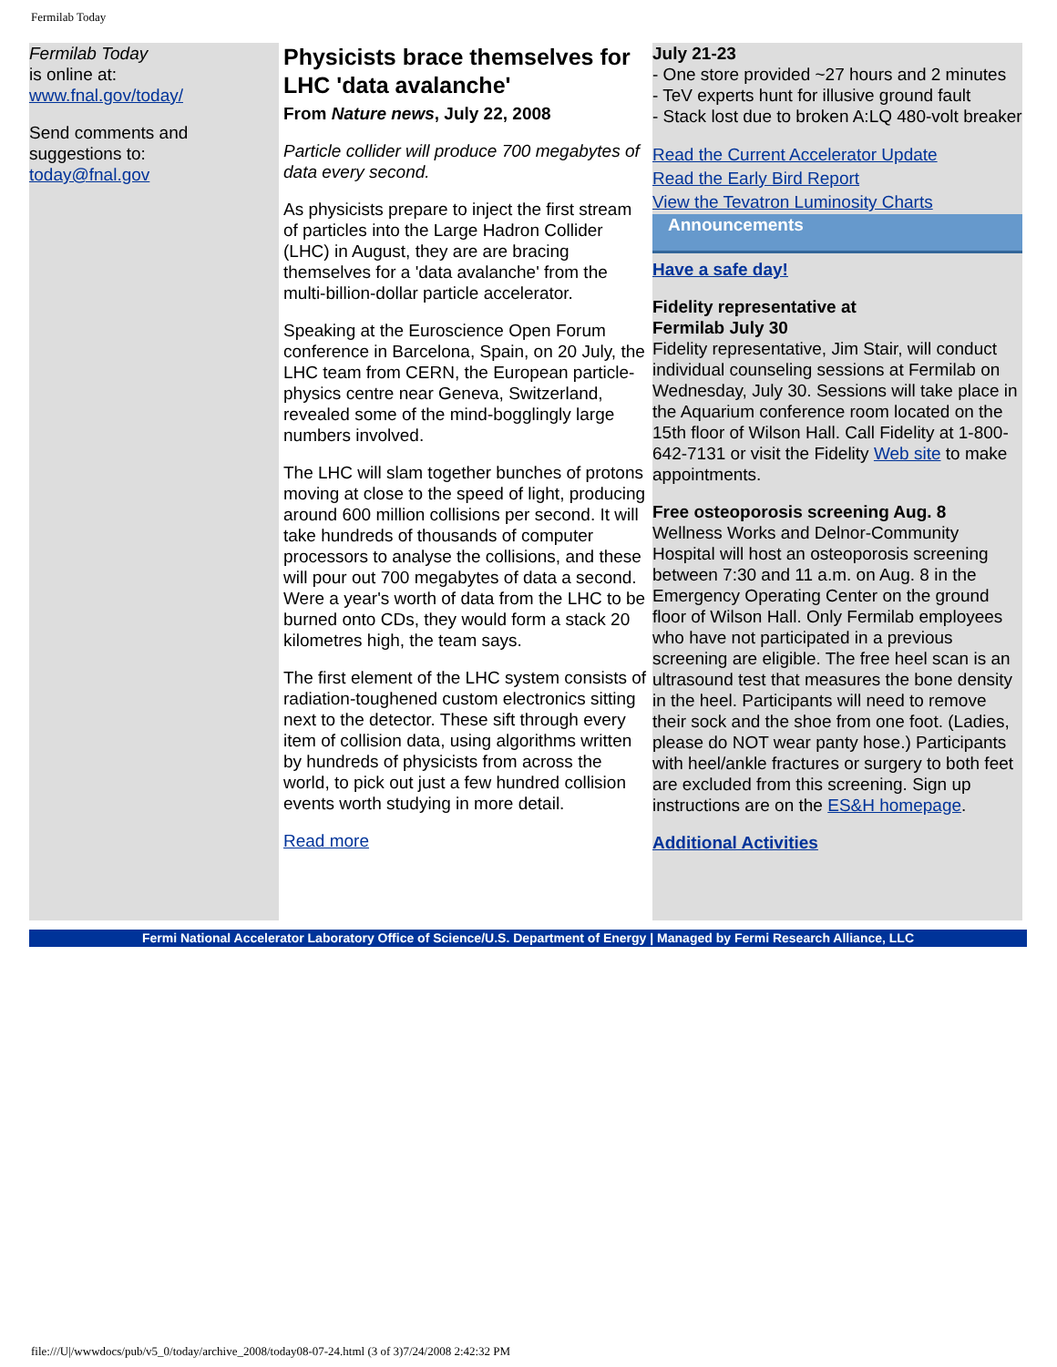Fermilab Today
Fermilab Today
is online at:
www.fnal.gov/today/
Send comments and suggestions to:
today@fnal.gov
Physicists brace themselves for LHC 'data avalanche'
From Nature news, July 22, 2008
Particle collider will produce 700 megabytes of data every second.
As physicists prepare to inject the first stream of particles into the Large Hadron Collider (LHC) in August, they are are bracing themselves for a 'data avalanche' from the multi-billion-dollar particle accelerator.
Speaking at the Euroscience Open Forum conference in Barcelona, Spain, on 20 July, the LHC team from CERN, the European particle-physics centre near Geneva, Switzerland, revealed some of the mind-bogglingly large numbers involved.
The LHC will slam together bunches of protons moving at close to the speed of light, producing around 600 million collisions per second. It will take hundreds of thousands of computer processors to analyse the collisions, and these will pour out 700 megabytes of data a second. Were a year's worth of data from the LHC to be burned onto CDs, they would form a stack 20 kilometres high, the team says.
The first element of the LHC system consists of radiation-toughened custom electronics sitting next to the detector. These sift through every item of collision data, using algorithms written by hundreds of physicists from across the world, to pick out just a few hundred collision events worth studying in more detail.
Read more
July 21-23
- One store provided ~27 hours and 2 minutes
- TeV experts hunt for illusive ground fault
- Stack lost due to broken A:LQ 480-volt breaker
Read the Current Accelerator Update
Read the Early Bird Report
View the Tevatron Luminosity Charts
Announcements
Have a safe day!
Fidelity representative at
Fermilab July 30
Fidelity representative, Jim Stair, will conduct individual counseling sessions at Fermilab on Wednesday, July 30. Sessions will take place in the Aquarium conference room located on the 15th floor of Wilson Hall. Call Fidelity at 1-800-642-7131 or visit the Fidelity Web site to make appointments.
Free osteoporosis screening Aug. 8
Wellness Works and Delnor-Community Hospital will host an osteoporosis screening between 7:30 and 11 a.m. on Aug. 8 in the Emergency Operating Center on the ground floor of Wilson Hall. Only Fermilab employees who have not participated in a previous screening are eligible. The free heel scan is an ultrasound test that measures the bone density in the heel. Participants will need to remove their sock and the shoe from one foot. (Ladies, please do NOT wear panty hose.) Participants with heel/ankle fractures or surgery to both feet are excluded from this screening. Sign up instructions are on the ES&H homepage.
Additional Activities
Fermi National Accelerator Laboratory Office of Science/U.S. Department of Energy | Managed by Fermi Research Alliance, LLC
file:///U|/wwwdocs/pub/v5_0/today/archive_2008/today08-07-24.html (3 of 3)7/24/2008 2:42:32 PM